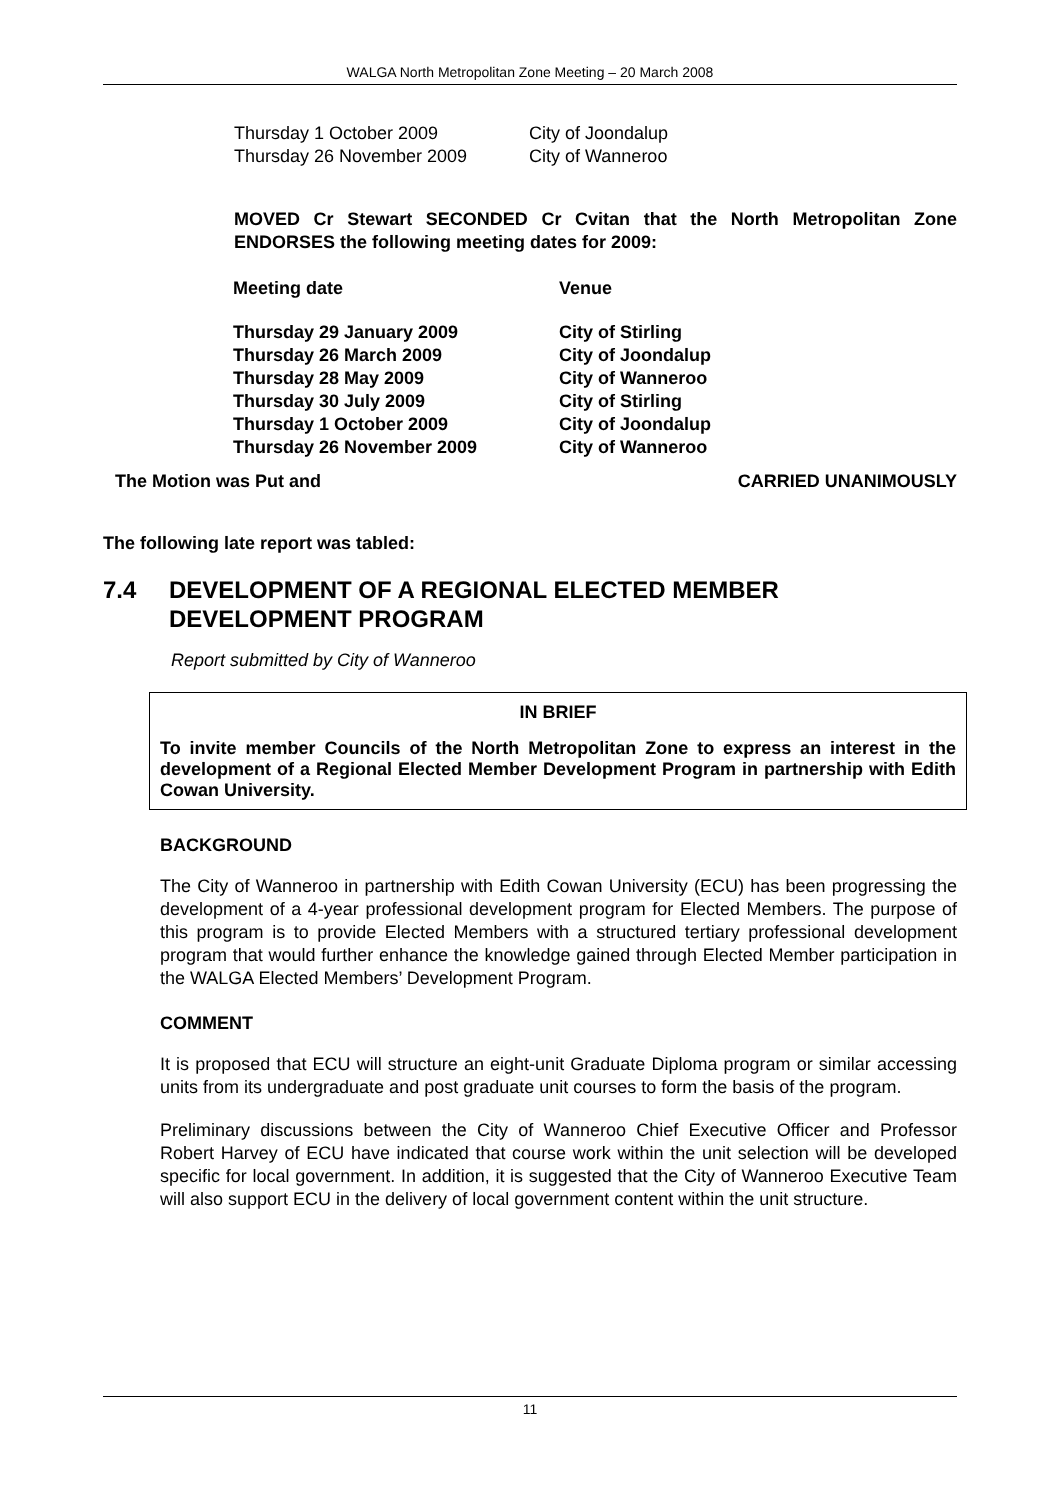WALGA North Metropolitan Zone Meeting – 20 March 2008
| Thursday 1 October 2009 | City of Joondalup |
| Thursday 26 November 2009 | City of Wanneroo |
MOVED Cr Stewart SECONDED Cr Cvitan that the North Metropolitan Zone ENDORSES the following meeting dates for 2009:
| Meeting date | Venue |
| --- | --- |
| Thursday 29 January 2009 | City of Stirling |
| Thursday 26 March 2009 | City of Joondalup |
| Thursday 28 May 2009 | City of Wanneroo |
| Thursday 30 July 2009 | City of Stirling |
| Thursday 1 October 2009 | City of Joondalup |
| Thursday 26 November 2009 | City of Wanneroo |
The Motion was Put and CARRIED UNANIMOUSLY
The following late report was tabled:
7.4 DEVELOPMENT OF A REGIONAL ELECTED MEMBER
DEVELOPMENT PROGRAM
Report submitted by City of Wanneroo
IN BRIEF
To invite member Councils of the North Metropolitan Zone to express an interest in the development of a Regional Elected Member Development Program in partnership with Edith Cowan University.
BACKGROUND
The City of Wanneroo in partnership with Edith Cowan University (ECU) has been progressing the development of a 4-year professional development program for Elected Members. The purpose of this program is to provide Elected Members with a structured tertiary professional development program that would further enhance the knowledge gained through Elected Member participation in the WALGA Elected Members’ Development Program.
COMMENT
It is proposed that ECU will structure an eight-unit Graduate Diploma program or similar accessing units from its undergraduate and post graduate unit courses to form the basis of the program.
Preliminary discussions between the City of Wanneroo Chief Executive Officer and Professor Robert Harvey of ECU have indicated that course work within the unit selection will be developed specific for local government. In addition, it is suggested that the City of Wanneroo Executive Team will also support ECU in the delivery of local government content within the unit structure.
11